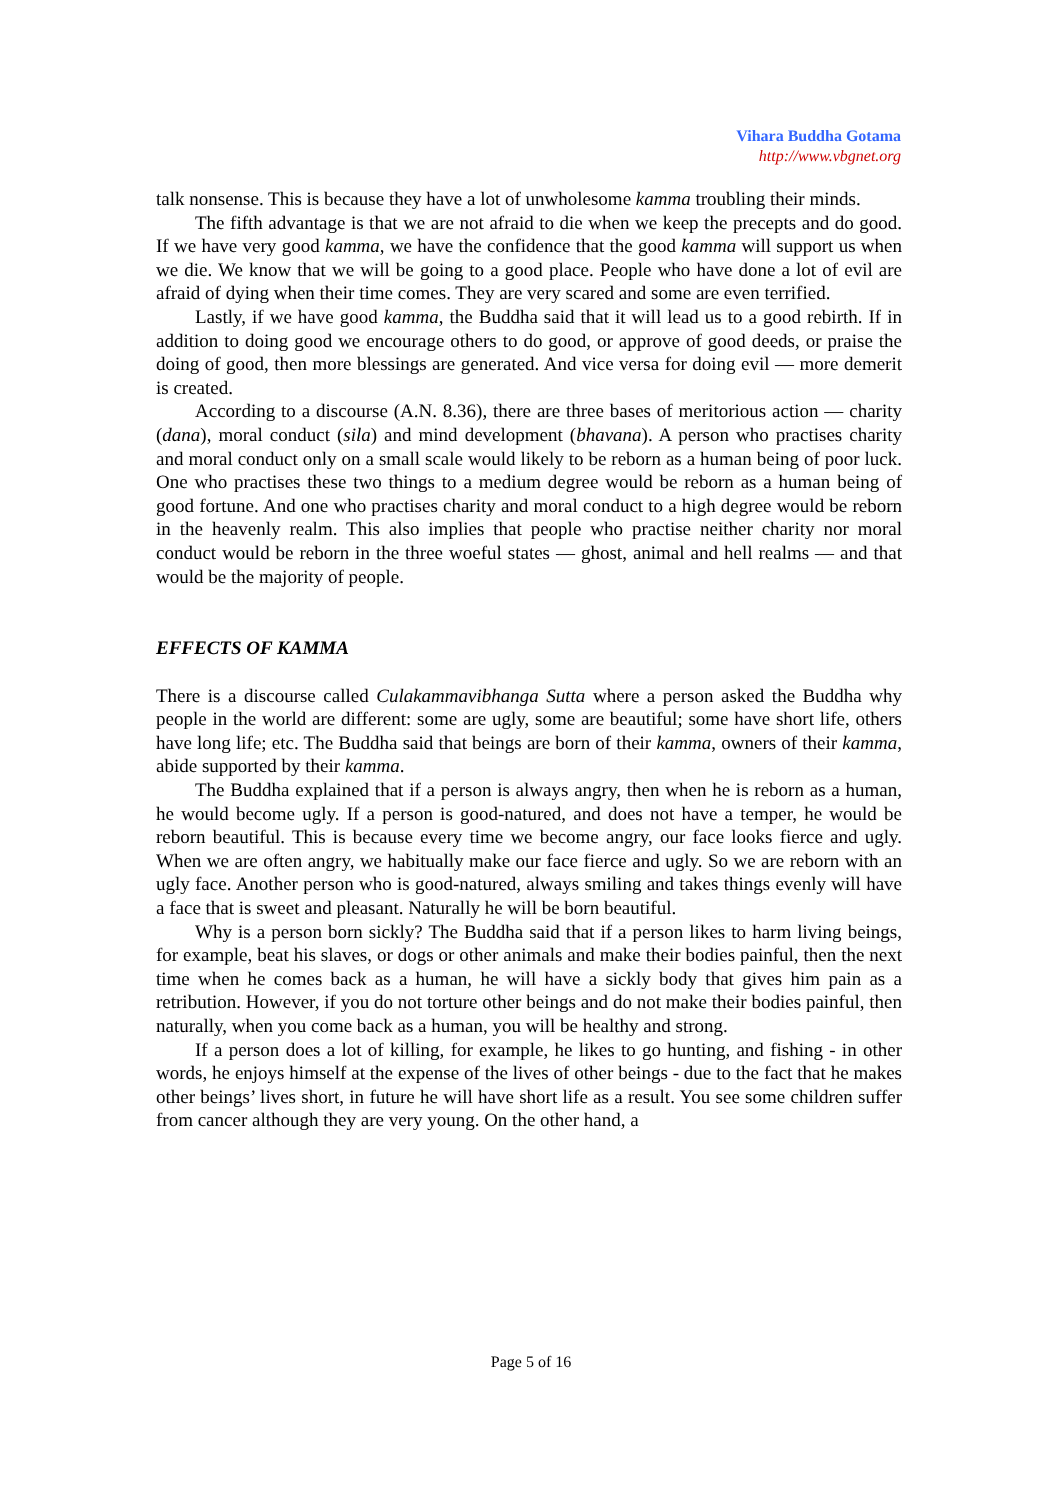Vihara Buddha Gotama
http://www.vbgnet.org
talk nonsense. This is because they have a lot of unwholesome kamma troubling their minds.
The fifth advantage is that we are not afraid to die when we keep the precepts and do good. If we have very good kamma, we have the confidence that the good kamma will support us when we die. We know that we will be going to a good place. People who have done a lot of evil are afraid of dying when their time comes. They are very scared and some are even terrified.
Lastly, if we have good kamma, the Buddha said that it will lead us to a good rebirth. If in addition to doing good we encourage others to do good, or approve of good deeds, or praise the doing of good, then more blessings are generated. And vice versa for doing evil — more demerit is created.
According to a discourse (A.N. 8.36), there are three bases of meritorious action — charity (dana), moral conduct (sila) and mind development (bhavana). A person who practises charity and moral conduct only on a small scale would likely to be reborn as a human being of poor luck. One who practises these two things to a medium degree would be reborn as a human being of good fortune. And one who practises charity and moral conduct to a high degree would be reborn in the heavenly realm. This also implies that people who practise neither charity nor moral conduct would be reborn in the three woeful states — ghost, animal and hell realms — and that would be the majority of people.
EFFECTS OF KAMMA
There is a discourse called Culakammavibhanga Sutta where a person asked the Buddha why people in the world are different: some are ugly, some are beautiful; some have short life, others have long life; etc. The Buddha said that beings are born of their kamma, owners of their kamma, abide supported by their kamma.
The Buddha explained that if a person is always angry, then when he is reborn as a human, he would become ugly. If a person is good-natured, and does not have a temper, he would be reborn beautiful. This is because every time we become angry, our face looks fierce and ugly. When we are often angry, we habitually make our face fierce and ugly. So we are reborn with an ugly face. Another person who is good-natured, always smiling and takes things evenly will have a face that is sweet and pleasant. Naturally he will be born beautiful.
Why is a person born sickly? The Buddha said that if a person likes to harm living beings, for example, beat his slaves, or dogs or other animals and make their bodies painful, then the next time when he comes back as a human, he will have a sickly body that gives him pain as a retribution. However, if you do not torture other beings and do not make their bodies painful, then naturally, when you come back as a human, you will be healthy and strong.
If a person does a lot of killing, for example, he likes to go hunting, and fishing - in other words, he enjoys himself at the expense of the lives of other beings - due to the fact that he makes other beings’ lives short, in future he will have short life as a result. You see some children suffer from cancer although they are very young. On the other hand, a
Page 5 of 16